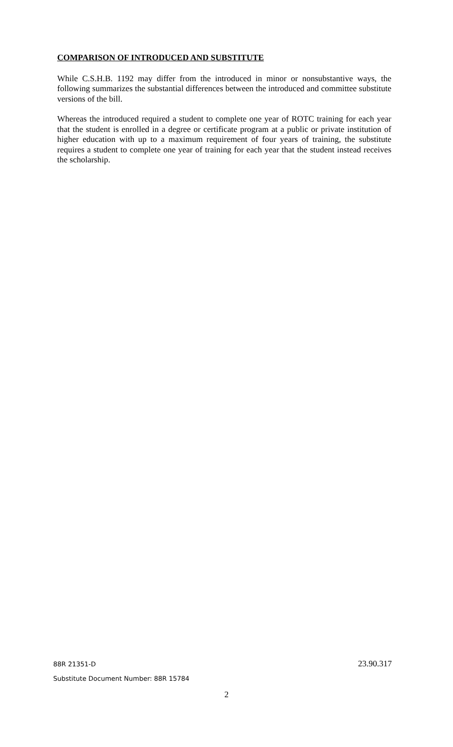COMPARISON OF INTRODUCED AND SUBSTITUTE
While C.S.H.B. 1192 may differ from the introduced in minor or nonsubstantive ways, the following summarizes the substantial differences between the introduced and committee substitute versions of the bill.
Whereas the introduced required a student to complete one year of ROTC training for each year that the student is enrolled in a degree or certificate program at a public or private institution of higher education with up to a maximum requirement of four years of training, the substitute requires a student to complete one year of training for each year that the student instead receives the scholarship.
88R 21351-D 23.90.317
Substitute Document Number: 88R 15784
2